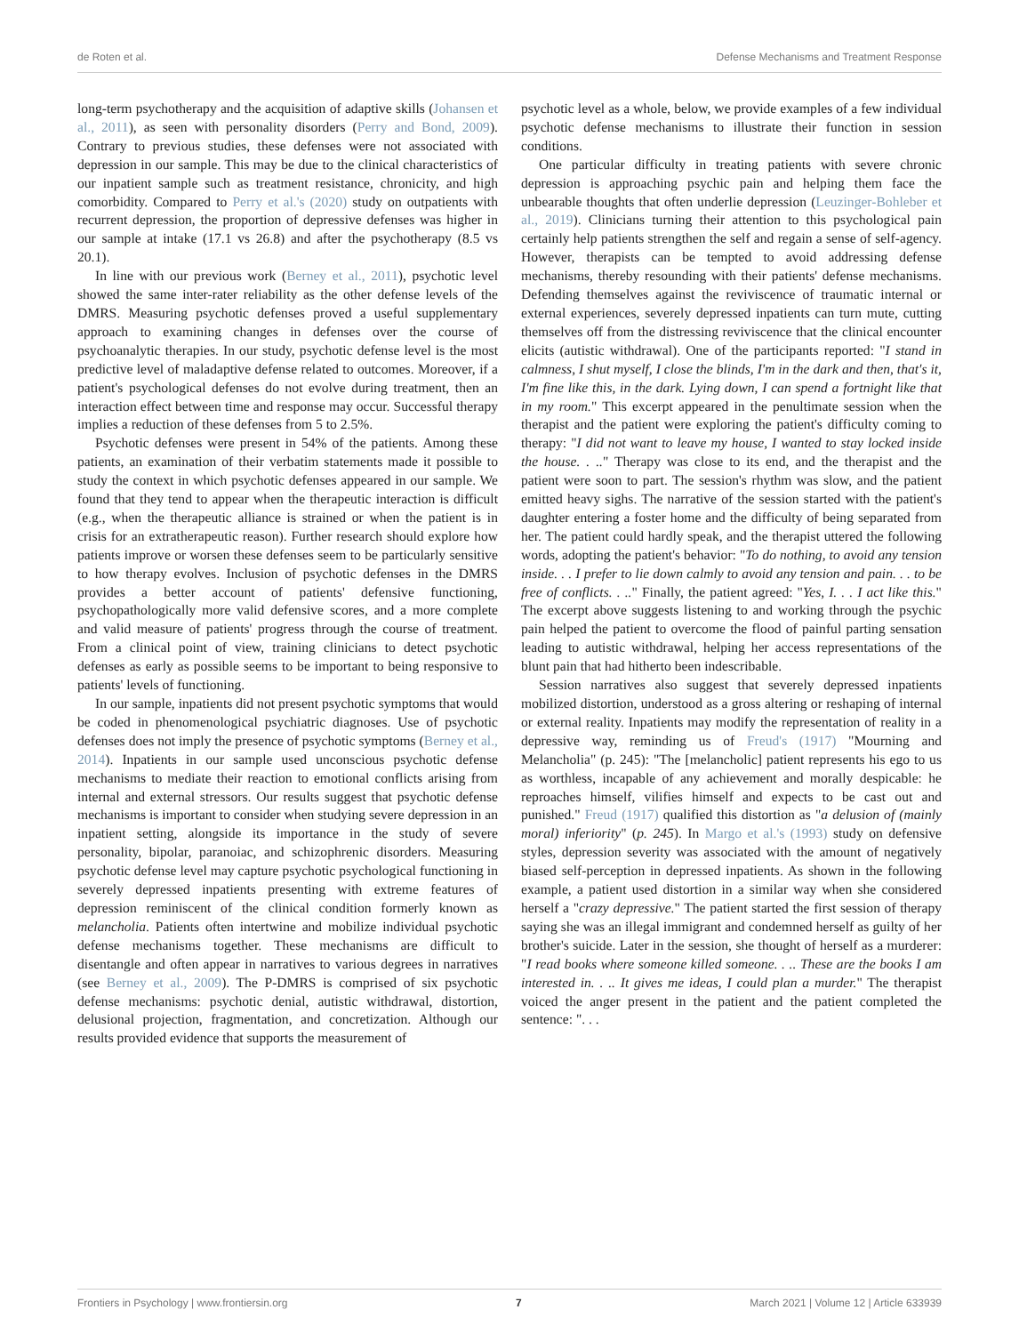de Roten et al. Defense Mechanisms and Treatment Response
long-term psychotherapy and the acquisition of adaptive skills (Johansen et al., 2011), as seen with personality disorders (Perry and Bond, 2009). Contrary to previous studies, these defenses were not associated with depression in our sample. This may be due to the clinical characteristics of our inpatient sample such as treatment resistance, chronicity, and high comorbidity. Compared to Perry et al.'s (2020) study on outpatients with recurrent depression, the proportion of depressive defenses was higher in our sample at intake (17.1 vs 26.8) and after the psychotherapy (8.5 vs 20.1).
In line with our previous work (Berney et al., 2011), psychotic level showed the same inter-rater reliability as the other defense levels of the DMRS. Measuring psychotic defenses proved a useful supplementary approach to examining changes in defenses over the course of psychoanalytic therapies. In our study, psychotic defense level is the most predictive level of maladaptive defense related to outcomes. Moreover, if a patient's psychological defenses do not evolve during treatment, then an interaction effect between time and response may occur. Successful therapy implies a reduction of these defenses from 5 to 2.5%.
Psychotic defenses were present in 54% of the patients. Among these patients, an examination of their verbatim statements made it possible to study the context in which psychotic defenses appeared in our sample. We found that they tend to appear when the therapeutic interaction is difficult (e.g., when the therapeutic alliance is strained or when the patient is in crisis for an extratherapeutic reason). Further research should explore how patients improve or worsen these defenses seem to be particularly sensitive to how therapy evolves. Inclusion of psychotic defenses in the DMRS provides a better account of patients' defensive functioning, psychopathologically more valid defensive scores, and a more complete and valid measure of patients' progress through the course of treatment. From a clinical point of view, training clinicians to detect psychotic defenses as early as possible seems to be important to being responsive to patients' levels of functioning.
In our sample, inpatients did not present psychotic symptoms that would be coded in phenomenological psychiatric diagnoses. Use of psychotic defenses does not imply the presence of psychotic symptoms (Berney et al., 2014). Inpatients in our sample used unconscious psychotic defense mechanisms to mediate their reaction to emotional conflicts arising from internal and external stressors. Our results suggest that psychotic defense mechanisms is important to consider when studying severe depression in an inpatient setting, alongside its importance in the study of severe personality, bipolar, paranoiac, and schizophrenic disorders. Measuring psychotic defense level may capture psychotic psychological functioning in severely depressed inpatients presenting with extreme features of depression reminiscent of the clinical condition formerly known as melancholia. Patients often intertwine and mobilize individual psychotic defense mechanisms together. These mechanisms are difficult to disentangle and often appear in narratives to various degrees in narratives (see Berney et al., 2009). The P-DMRS is comprised of six psychotic defense mechanisms: psychotic denial, autistic withdrawal, distortion, delusional projection, fragmentation, and concretization. Although our results provided evidence that supports the measurement of
psychotic level as a whole, below, we provide examples of a few individual psychotic defense mechanisms to illustrate their function in session conditions.
One particular difficulty in treating patients with severe chronic depression is approaching psychic pain and helping them face the unbearable thoughts that often underlie depression (Leuzinger-Bohleber et al., 2019). Clinicians turning their attention to this psychological pain certainly help patients strengthen the self and regain a sense of self-agency. However, therapists can be tempted to avoid addressing defense mechanisms, thereby resounding with their patients' defense mechanisms. Defending themselves against the reviviscence of traumatic internal or external experiences, severely depressed inpatients can turn mute, cutting themselves off from the distressing reviviscence that the clinical encounter elicits (autistic withdrawal). One of the participants reported: "I stand in calmness, I shut myself, I close the blinds, I'm in the dark and then, that's it, I'm fine like this, in the dark. Lying down, I can spend a fortnight like that in my room." This excerpt appeared in the penultimate session when the therapist and the patient were exploring the patient's difficulty coming to therapy: "I did not want to leave my house, I wanted to stay locked inside the house. . .." Therapy was close to its end, and the therapist and the patient were soon to part. The session's rhythm was slow, and the patient emitted heavy sighs. The narrative of the session started with the patient's daughter entering a foster home and the difficulty of being separated from her. The patient could hardly speak, and the therapist uttered the following words, adopting the patient's behavior: "To do nothing, to avoid any tension inside. . . I prefer to lie down calmly to avoid any tension and pain. . . to be free of conflicts. . .." Finally, the patient agreed: "Yes, I. . . I act like this." The excerpt above suggests listening to and working through the psychic pain helped the patient to overcome the flood of painful parting sensation leading to autistic withdrawal, helping her access representations of the blunt pain that had hitherto been indescribable.
Session narratives also suggest that severely depressed inpatients mobilized distortion, understood as a gross altering or reshaping of internal or external reality. Inpatients may modify the representation of reality in a depressive way, reminding us of Freud's (1917) "Mourning and Melancholia" (p. 245): "The [melancholic] patient represents his ego to us as worthless, incapable of any achievement and morally despicable: he reproaches himself, vilifies himself and expects to be cast out and punished." Freud (1917) qualified this distortion as "a delusion of (mainly moral) inferiority" (p. 245). In Margo et al.'s (1993) study on defensive styles, depression severity was associated with the amount of negatively biased self-perception in depressed inpatients. As shown in the following example, a patient used distortion in a similar way when she considered herself a "crazy depressive." The patient started the first session of therapy saying she was an illegal immigrant and condemned herself as guilty of her brother's suicide. Later in the session, she thought of herself as a murderer: "I read books where someone killed someone. . .. These are the books I am interested in. . .. It gives me ideas, I could plan a murder." The therapist voiced the anger present in the patient and the patient completed the sentence: ". . .
Frontiers in Psychology | www.frontiersin.org 7 March 2021 | Volume 12 | Article 633939